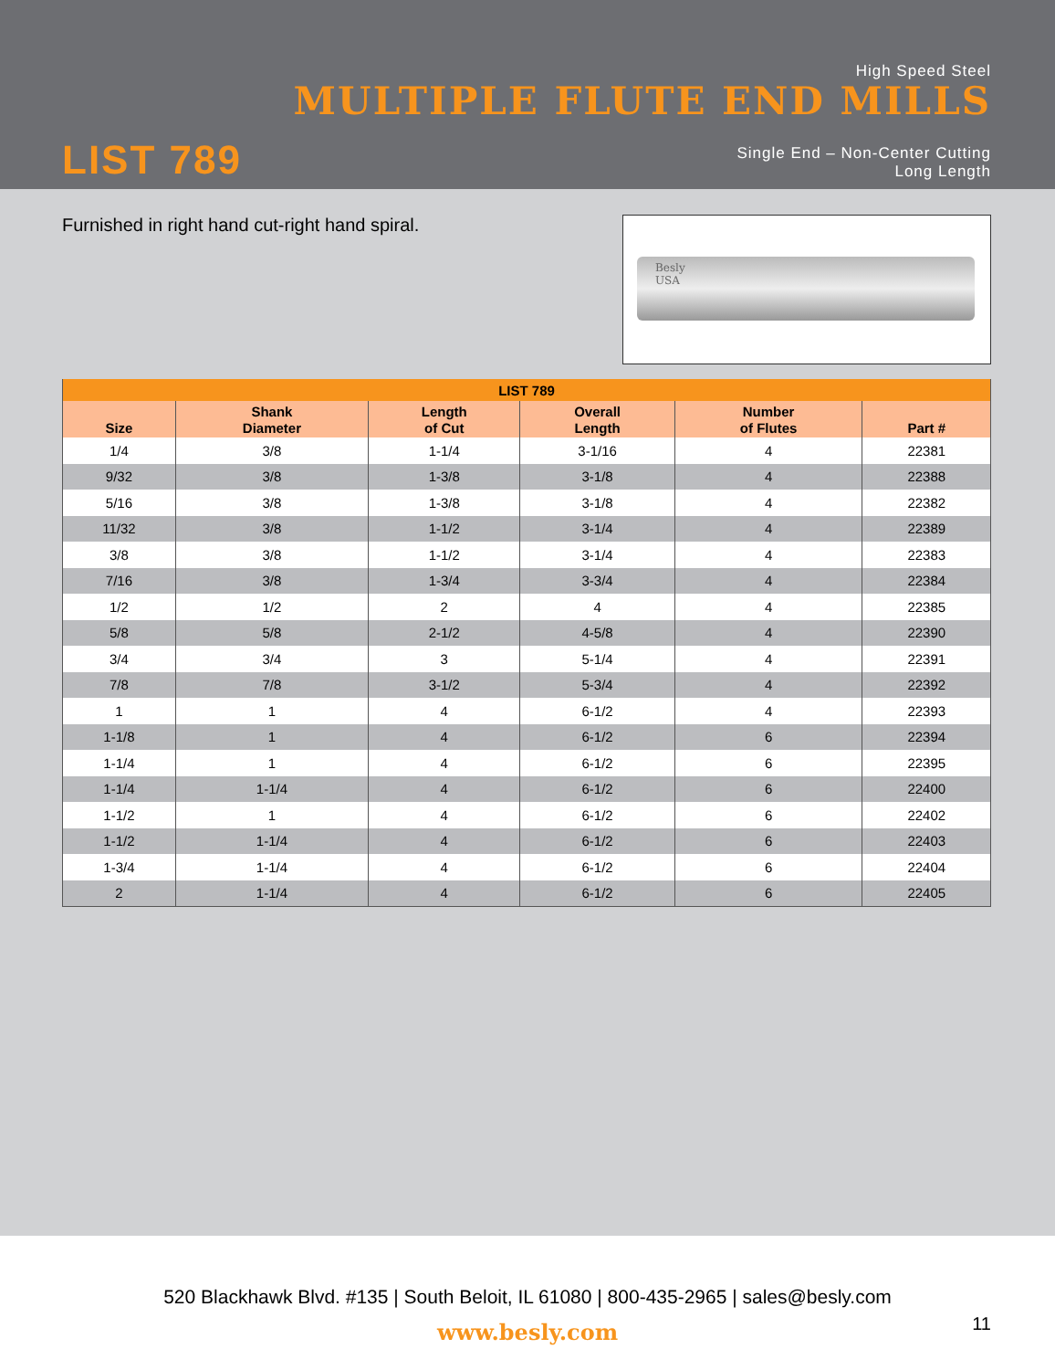High Speed Steel
MULTIPLE FLUTE END MILLS
LIST 789
Single End – Non-Center Cutting
Long Length
Furnished in right hand cut-right hand spiral.
Besly
USA
| LIST 789 | | | | | |
| --- | --- | --- | --- | --- | --- |
| Size | Shank Diameter | Length of Cut | Overall Length | Number of Flutes | Part # |
| 1/4 | 3/8 | 1-1/4 | 3-1/16 | 4 | 22381 |
| 9/32 | 3/8 | 1-3/8 | 3-1/8 | 4 | 22388 |
| 5/16 | 3/8 | 1-3/8 | 3-1/8 | 4 | 22382 |
| 11/32 | 3/8 | 1-1/2 | 3-1/4 | 4 | 22389 |
| 3/8 | 3/8 | 1-1/2 | 3-1/4 | 4 | 22383 |
| 7/16 | 3/8 | 1-3/4 | 3-3/4 | 4 | 22384 |
| 1/2 | 1/2 | 2 | 4 | 4 | 22385 |
| 5/8 | 5/8 | 2-1/2 | 4-5/8 | 4 | 22390 |
| 3/4 | 3/4 | 3 | 5-1/4 | 4 | 22391 |
| 7/8 | 7/8 | 3-1/2 | 5-3/4 | 4 | 22392 |
| 1 | 1 | 4 | 6-1/2 | 4 | 22393 |
| 1-1/8 | 1 | 4 | 6-1/2 | 6 | 22394 |
| 1-1/4 | 1 | 4 | 6-1/2 | 6 | 22395 |
| 1-1/4 | 1-1/4 | 4 | 6-1/2 | 6 | 22400 |
| 1-1/2 | 1 | 4 | 6-1/2 | 6 | 22402 |
| 1-1/2 | 1-1/4 | 4 | 6-1/2 | 6 | 22403 |
| 1-3/4 | 1-1/4 | 4 | 6-1/2 | 6 | 22404 |
| 2 | 1-1/4 | 4 | 6-1/2 | 6 | 22405 |
520 Blackhawk Blvd. #135 | South Beloit, IL 61080 | 800-435-2965 | sales@besly.com
www.besly.com
11